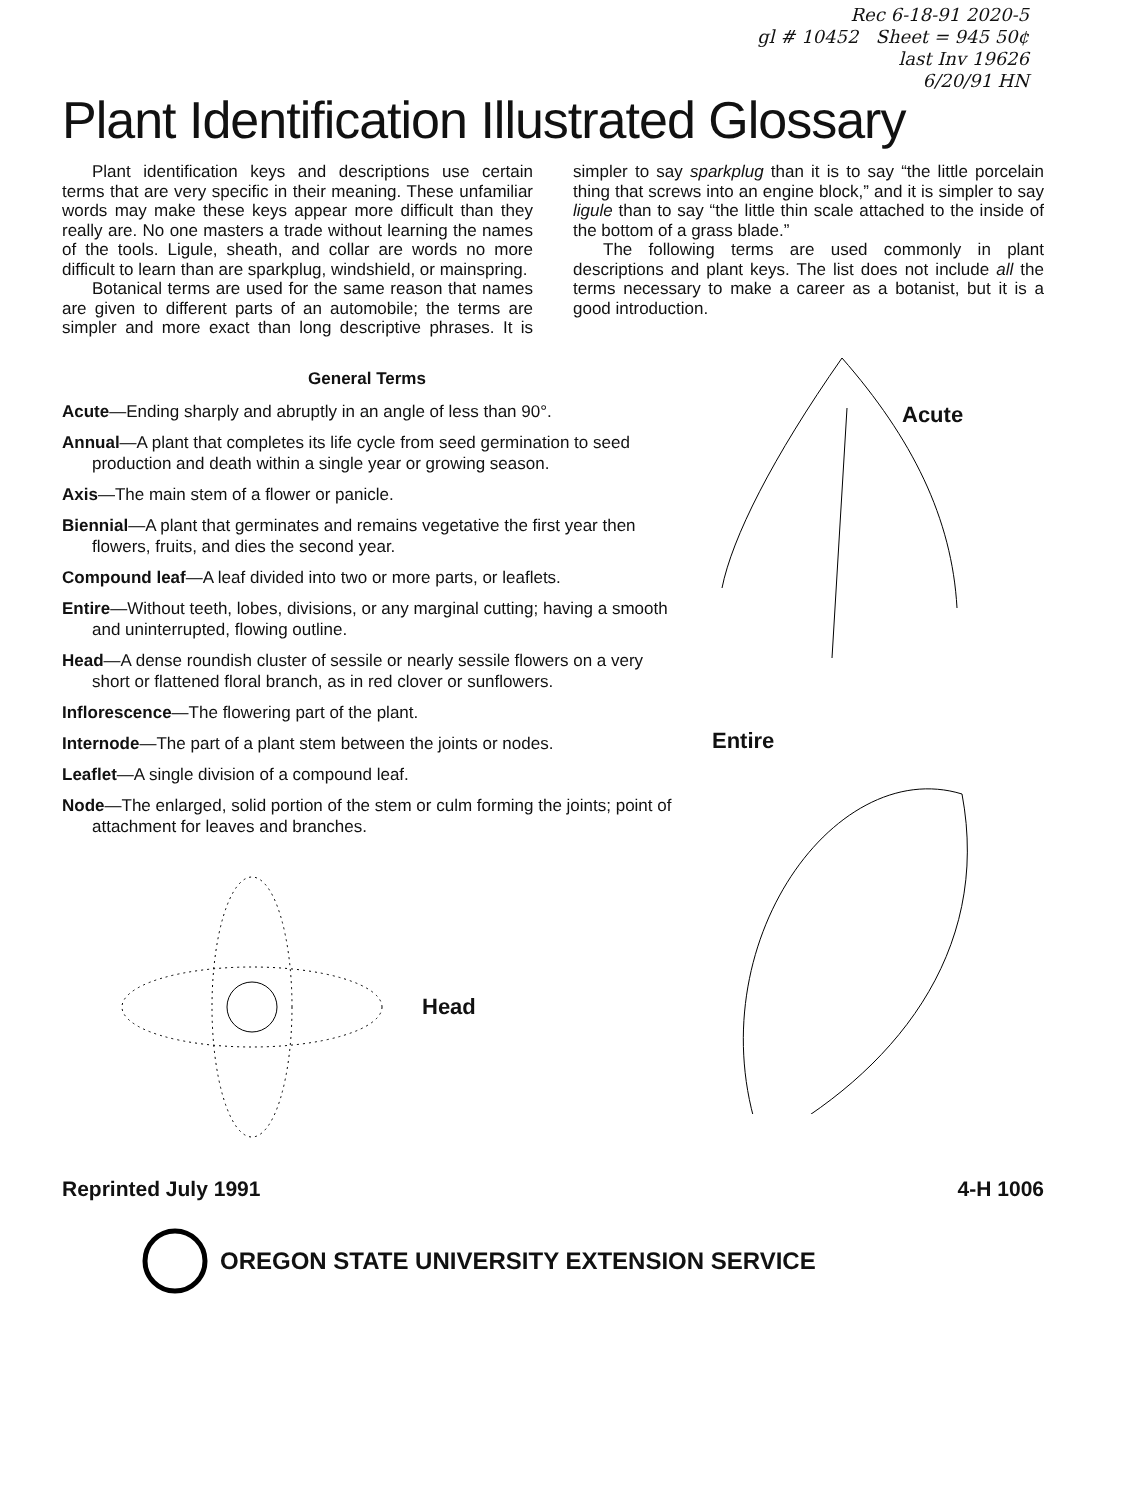Rec 6-18-91 2020-5
gl # 10452 Sheet = 945 50¢
last Inv 19626
6/20/91 HN
Plant Identification Illustrated Glossary
Plant identification keys and descriptions use certain terms that are very specific in their meaning. These unfamiliar words may make these keys appear more difficult than they really are. No one masters a trade without learning the names of the tools. Ligule, sheath, and collar are words no more difficult to learn than are sparkplug, windshield, or mainspring.
Botanical terms are used for the same reason that names are given to different parts of an automobile; the terms are simpler and more exact than long descriptive phrases. It is simpler to say sparkplug than it is to say “the little porcelain thing that screws into an engine block,” and it is simpler to say ligule than to say “the little thin scale attached to the inside of the bottom of a grass blade.”
The following terms are used commonly in plant descriptions and plant keys. The list does not include all the terms necessary to make a career as a botanist, but it is a good introduction.
General Terms
Acute—Ending sharply and abruptly in an angle of less than 90°.
Annual—A plant that completes its life cycle from seed germination to seed production and death within a single year or growing season.
Axis—The main stem of a flower or panicle.
Biennial—A plant that germinates and remains vegetative the first year then flowers, fruits, and dies the second year.
Compound leaf—A leaf divided into two or more parts, or leaflets.
Entire—Without teeth, lobes, divisions, or any marginal cutting; having a smooth and uninterrupted, flowing outline.
Head—A dense roundish cluster of sessile or nearly sessile flowers on a very short or flattened floral branch, as in red clover or sunflowers.
Inflorescence—The flowering part of the plant.
Internode—The part of a plant stem between the joints or nodes.
Leaflet—A single division of a compound leaf.
Node—The enlarged, solid portion of the stem or culm forming the joints; point of attachment for leaves and branches.
Head
Acute
Entire
Reprinted July 1991 4-H 1006
OREGON STATE UNIVERSITY EXTENSION SERVICE